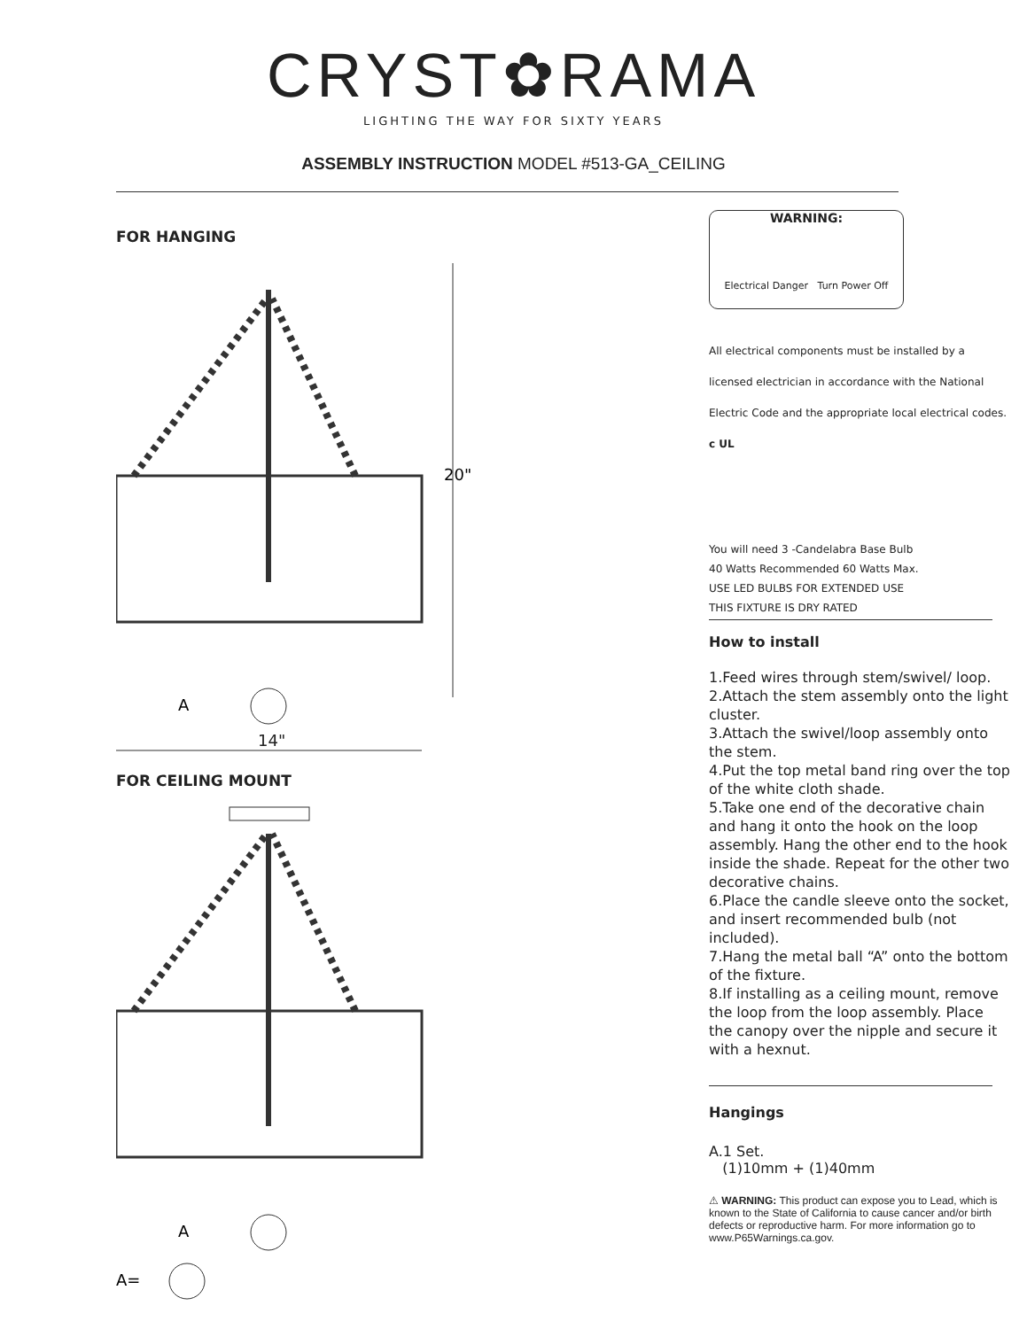CRYST✿RAMA
LIGHTING THE WAY FOR SIXTY YEARS
ASSEMBLY INSTRUCTION MODEL #513-GA_CEILING
FOR HANGING
A
20"
14"
FOR CEILING MOUNT
A
A=
WARNING:
Electrical Danger Turn Power Off
All electrical components must be installed by a licensed electrician in accordance with the National Electric Code and the appropriate local electrical codes. c UL
You will need 3 -Candelabra Base Bulb
40 Watts Recommended 60 Watts Max.
USE LED BULBS FOR EXTENDED USE
THIS FIXTURE IS DRY RATED
How to install
1.Feed wires through stem/swivel/ loop.
2.Attach the stem assembly onto the light cluster.
3.Attach the swivel/loop assembly onto the stem.
4.Put the top metal band ring over the top of the white cloth shade.
5.Take one end of the decorative chain and hang it onto the hook on the loop assembly. Hang the other end to the hook inside the shade. Repeat for the other two decorative chains.
6.Place the candle sleeve onto the socket, and insert recommended bulb (not included).
7.Hang the metal ball “A” onto the bottom of the fixture.
8.If installing as a ceiling mount, remove the loop from the loop assembly. Place the canopy over the nipple and secure it with a hexnut.
Hangings
A.1 Set.
(1)10mm + (1)40mm
⚠ WARNING: This product can expose you to Lead, which is known to the State of California to cause cancer and/or birth defects or reproductive harm. For more information go to www.P65Warnings.ca.gov.